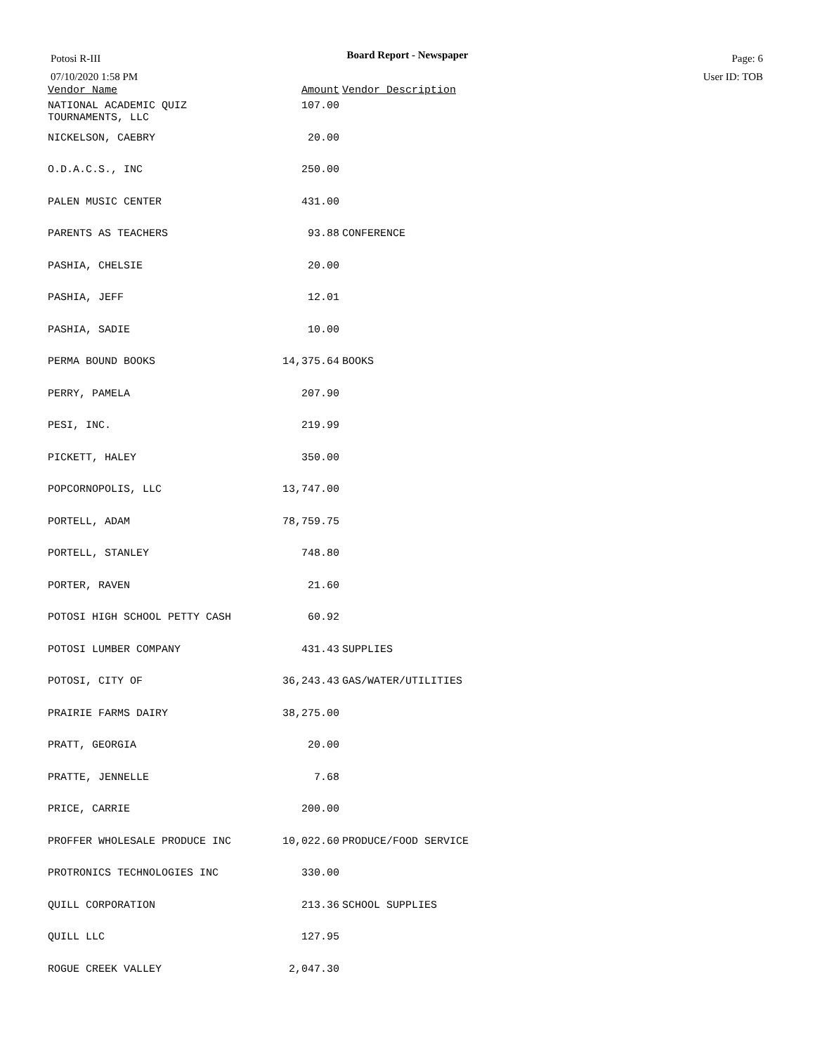Board Report - Newspaper
Potosi R-III
07/10/2020 1:58 PM
Page: 6
User ID: TOB
| Vendor Name | Amount | Vendor Description |
| --- | --- | --- |
| NATIONAL ACADEMIC QUIZ TOURNAMENTS, LLC | 107.00 | |
| NICKELSON, CAEBRY | 20.00 | |
| O.D.A.C.S., INC | 250.00 | |
| PALEN MUSIC CENTER | 431.00 | |
| PARENTS AS TEACHERS | 93.88 | CONFERENCE |
| PASHIA, CHELSIE | 20.00 | |
| PASHIA, JEFF | 12.01 | |
| PASHIA, SADIE | 10.00 | |
| PERMA BOUND BOOKS | 14,375.64 | BOOKS |
| PERRY, PAMELA | 207.90 | |
| PESI, INC. | 219.99 | |
| PICKETT, HALEY | 350.00 | |
| POPCORNOPOLIS, LLC | 13,747.00 | |
| PORTELL, ADAM | 78,759.75 | |
| PORTELL, STANLEY | 748.80 | |
| PORTER, RAVEN | 21.60 | |
| POTOSI HIGH SCHOOL PETTY CASH | 60.92 | |
| POTOSI LUMBER COMPANY | 431.43 | SUPPLIES |
| POTOSI, CITY OF | 36,243.43 | GAS/WATER/UTILITIES |
| PRAIRIE FARMS DAIRY | 38,275.00 | |
| PRATT, GEORGIA | 20.00 | |
| PRATTE, JENNELLE | 7.68 | |
| PRICE, CARRIE | 200.00 | |
| PROFFER WHOLESALE PRODUCE INC | 10,022.60 | PRODUCE/FOOD SERVICE |
| PROTRONICS TECHNOLOGIES INC | 330.00 | |
| QUILL CORPORATION | 213.36 | SCHOOL SUPPLIES |
| QUILL LLC | 127.95 | |
| ROGUE CREEK VALLEY | 2,047.30 | |